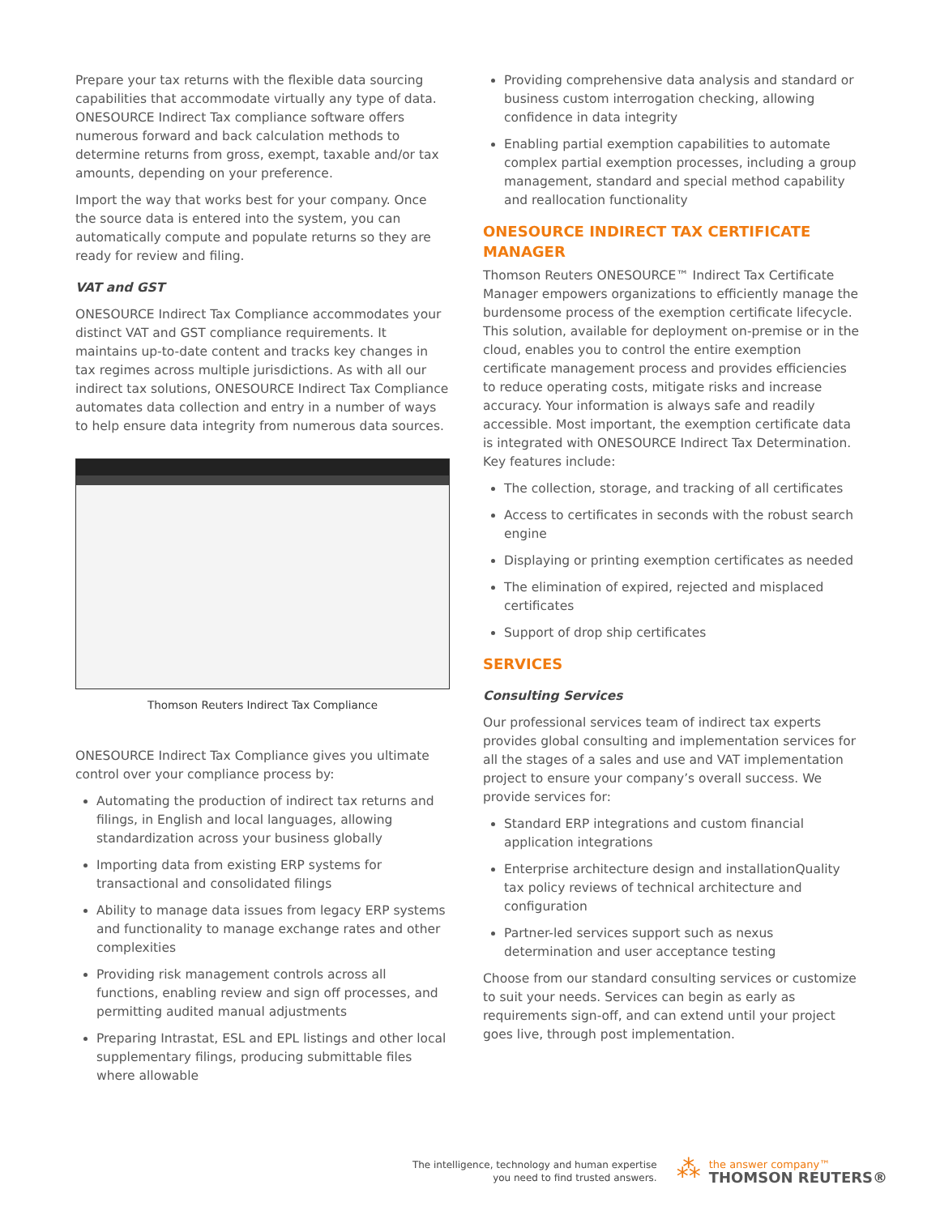Prepare your tax returns with the flexible data sourcing capabilities that accommodate virtually any type of data. ONESOURCE Indirect Tax compliance software offers numerous forward and back calculation methods to determine returns from gross, exempt, taxable and/or tax amounts, depending on your preference.
Import the way that works best for your company. Once the source data is entered into the system, you can automatically compute and populate returns so they are ready for review and filing.
VAT and GST
ONESOURCE Indirect Tax Compliance accommodates your distinct VAT and GST compliance requirements. It maintains up-to-date content and tracks key changes in tax regimes across multiple jurisdictions. As with all our indirect tax solutions, ONESOURCE Indirect Tax Compliance automates data collection and entry in a number of ways to help ensure data integrity from numerous data sources.
Thomson Reuters Indirect Tax Compliance
ONESOURCE Indirect Tax Compliance gives you ultimate control over your compliance process by:
Automating the production of indirect tax returns and filings, in English and local languages, allowing standardization across your business globally
Importing data from existing ERP systems for transactional and consolidated filings
Ability to manage data issues from legacy ERP systems and functionality to manage exchange rates and other complexities
Providing risk management controls across all functions, enabling review and sign off processes, and permitting audited manual adjustments
Preparing Intrastat, ESL and EPL listings and other local supplementary filings, producing submittable files where allowable
Providing comprehensive data analysis and standard or business custom interrogation checking, allowing confidence in data integrity
Enabling partial exemption capabilities to automate complex partial exemption processes, including a group management, standard and special method capability and reallocation functionality
ONESOURCE INDIRECT TAX CERTIFICATE MANAGER
Thomson Reuters ONESOURCE™ Indirect Tax Certificate Manager empowers organizations to efficiently manage the burdensome process of the exemption certificate lifecycle. This solution, available for deployment on-premise or in the cloud, enables you to control the entire exemption certificate management process and provides efficiencies to reduce operating costs, mitigate risks and increase accuracy. Your information is always safe and readily accessible. Most important, the exemption certificate data is integrated with ONESOURCE Indirect Tax Determination. Key features include:
The collection, storage, and tracking of all certificates
Access to certificates in seconds with the robust search engine
Displaying or printing exemption certificates as needed
The elimination of expired, rejected and misplaced certificates
Support of drop ship certificates
SERVICES
Consulting Services
Our professional services team of indirect tax experts provides global consulting and implementation services for all the stages of a sales and use and VAT implementation project to ensure your company’s overall success. We provide services for:
Standard ERP integrations and custom financial application integrations
Enterprise architecture design and installationQuality tax policy reviews of technical architecture and configuration
Partner-led services support such as nexus determination and user acceptance testing
Choose from our standard consulting services or customize to suit your needs. Services can begin as early as requirements sign-off, and can extend until your project goes live, through post implementation.
The intelligence, technology and human expertise
you need to find trusted answers.
⁂
the answer company™
THOMSON REUTERS®